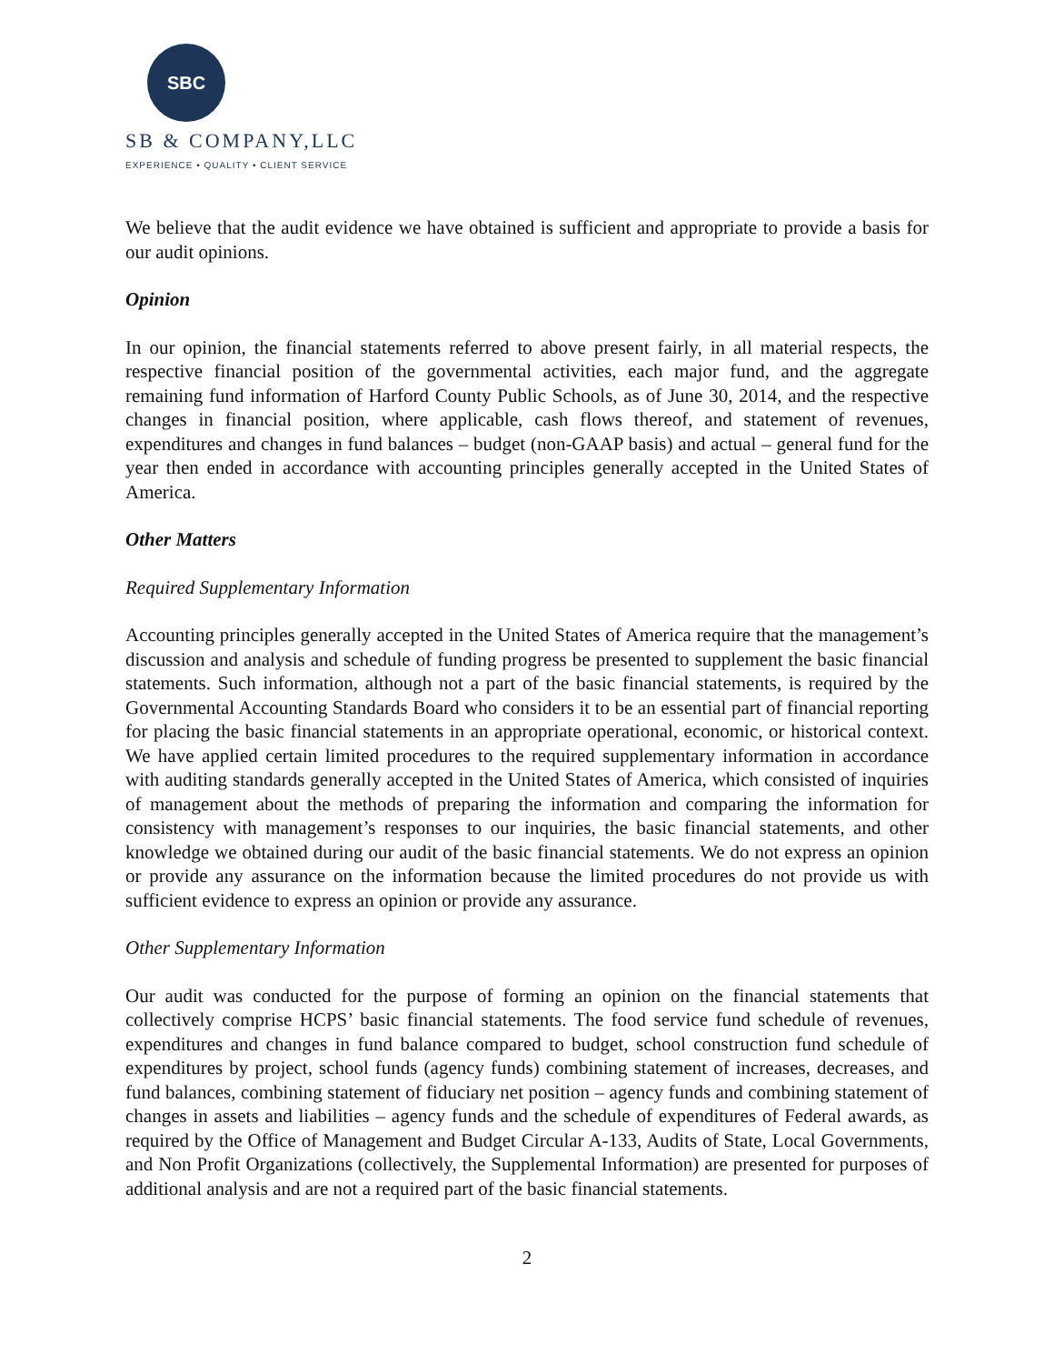SBC
SB & COMPANY,LLC
EXPERIENCE • QUALITY • CLIENT SERVICE
We believe that the audit evidence we have obtained is sufficient and appropriate to provide a basis for our audit opinions.
Opinion
In our opinion, the financial statements referred to above present fairly, in all material respects, the respective financial position of the governmental activities, each major fund, and the aggregate remaining fund information of Harford County Public Schools, as of June 30, 2014, and the respective changes in financial position, where applicable, cash flows thereof, and statement of revenues, expenditures and changes in fund balances – budget (non-GAAP basis) and actual – general fund for the year then ended in accordance with accounting principles generally accepted in the United States of America.
Other Matters
Required Supplementary Information
Accounting principles generally accepted in the United States of America require that the management’s discussion and analysis and schedule of funding progress be presented to supplement the basic financial statements. Such information, although not a part of the basic financial statements, is required by the Governmental Accounting Standards Board who considers it to be an essential part of financial reporting for placing the basic financial statements in an appropriate operational, economic, or historical context. We have applied certain limited procedures to the required supplementary information in accordance with auditing standards generally accepted in the United States of America, which consisted of inquiries of management about the methods of preparing the information and comparing the information for consistency with management’s responses to our inquiries, the basic financial statements, and other knowledge we obtained during our audit of the basic financial statements. We do not express an opinion or provide any assurance on the information because the limited procedures do not provide us with sufficient evidence to express an opinion or provide any assurance.
Other Supplementary Information
Our audit was conducted for the purpose of forming an opinion on the financial statements that collectively comprise HCPS’ basic financial statements. The food service fund schedule of revenues, expenditures and changes in fund balance compared to budget, school construction fund schedule of expenditures by project, school funds (agency funds) combining statement of increases, decreases, and fund balances, combining statement of fiduciary net position – agency funds and combining statement of changes in assets and liabilities – agency funds and the schedule of expenditures of Federal awards, as required by the Office of Management and Budget Circular A-133, Audits of State, Local Governments, and Non Profit Organizations (collectively, the Supplemental Information) are presented for purposes of additional analysis and are not a required part of the basic financial statements.
2